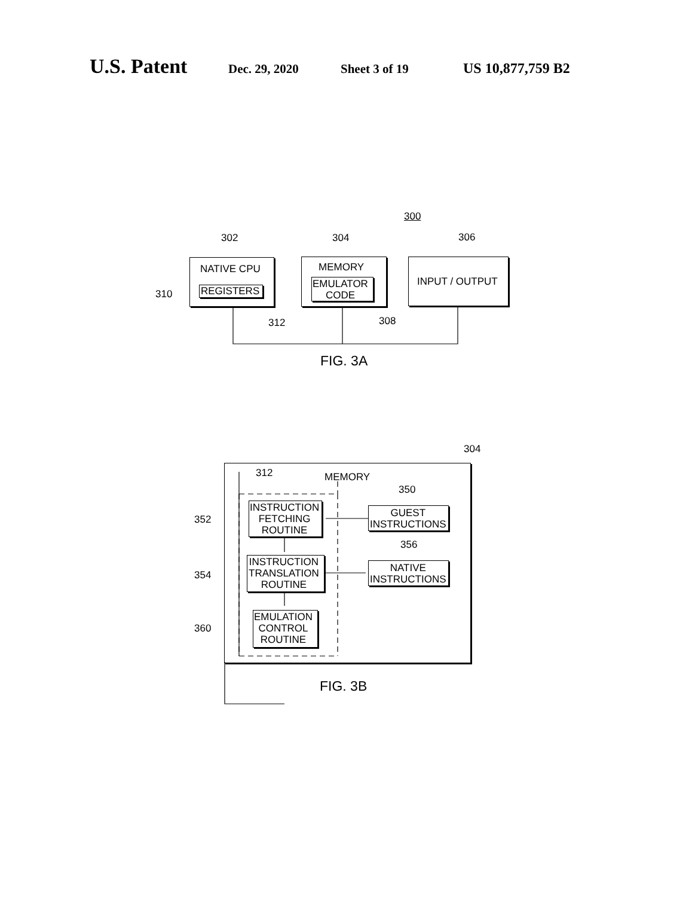U.S. Patent Dec. 29, 2020 Sheet 3 of 19 US 10,877,759 B2
300
302 304 306
NATIVE CPU
310 REGISTERS
MEMORY
EMULATOR
CODE
INPUT / OUTPUT
312 308
FIG. 3A
304
312 MEMORY
350
INSTRUCTION
FETCHING
ROUTINE
352
GUEST
INSTRUCTIONS
356
INSTRUCTION
TRANSLATION
ROUTINE
354
NATIVE
INSTRUCTIONS
EMULATION
CONTROL
ROUTINE
360
FIG. 3B